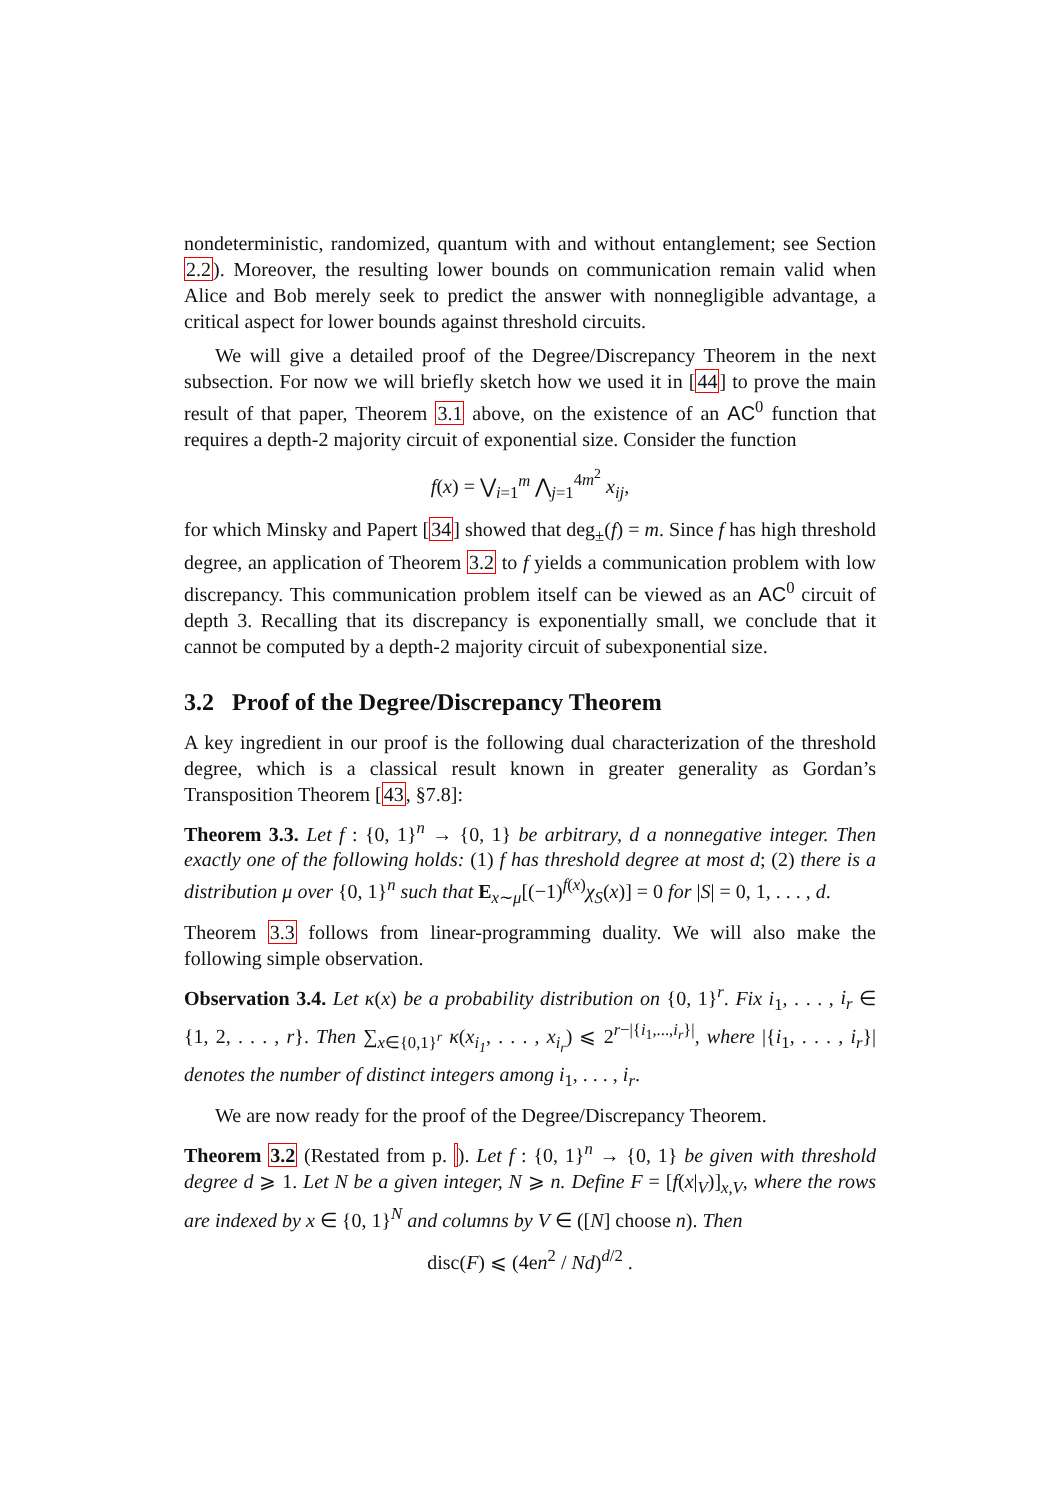nondeterministic, randomized, quantum with and without entanglement; see Section 2.2). Moreover, the resulting lower bounds on communication remain valid when Alice and Bob merely seek to predict the answer with nonnegligible advantage, a critical aspect for lower bounds against threshold circuits.
We will give a detailed proof of the Degree/Discrepancy Theorem in the next subsection. For now we will briefly sketch how we used it in [44] to prove the main result of that paper, Theorem 3.1 above, on the existence of an AC<sup>0</sup> function that requires a depth-2 majority circuit of exponential size. Consider the function
f(x) = ⋁<sub>i=1</sub><sup>m</sup> ⋀<sub>j=1</sub><sup>4m<sup>2</sup></sup> x<sub>ij</sub>,
for which Minsky and Papert [34] showed that deg<sub>±</sub>(f) = m. Since f has high threshold degree, an application of Theorem 3.2 to f yields a communication problem with low discrepancy. This communication problem itself can be viewed as an AC<sup>0</sup> circuit of depth 3. Recalling that its discrepancy is exponentially small, we conclude that it cannot be computed by a depth-2 majority circuit of subexponential size.
3.2 Proof of the Degree/Discrepancy Theorem
A key ingredient in our proof is the following dual characterization of the threshold degree, which is a classical result known in greater generality as Gordan’s Transposition Theorem [43, §7.8]:
Theorem 3.3. Let f : {0, 1}<sup>n</sup> → {0, 1} be arbitrary, d a nonnegative integer. Then exactly one of the following holds: (1) f has threshold degree at most d; (2) there is a distribution μ over {0, 1}<sup>n</sup> such that E<sub>x∼μ</sub>[(−1)<sup>f(x)</sup>χ<sub>S</sub>(x)] = 0 for |S| = 0, 1, . . . , d.
Theorem 3.3 follows from linear-programming duality. We will also make the following simple observation.
Observation 3.4. Let κ(x) be a probability distribution on {0, 1}<sup>r</sup>. Fix i<sub>1</sub>, . . . , i<sub>r</sub> ∈ {1, 2, . . . , r}. Then ∑<sub>x∈{0,1}<sup>r</sup></sub> κ(x<sub>i<sub>1</sub></sub>, . . . , x<sub>i<sub>r</sub></sub>) ⩽ 2<sup>r−|{i<sub>1</sub>,...,i<sub>r</sub>}|</sup>, where |{i<sub>1</sub>, . . . , i<sub>r</sub>}| denotes the number of distinct integers among i<sub>1</sub>, . . . , i<sub>r</sub>.
We are now ready for the proof of the Degree/Discrepancy Theorem.
Theorem 3.2 (Restated from p. ). Let f : {0, 1}<sup>n</sup> → {0, 1} be given with threshold degree d ⩾ 1. Let N be a given integer, N ⩾ n. Define F = [f(x|<sub>V</sub>)]<sub>x,V</sub>, where the rows are indexed by x ∈ {0, 1}<sup>N</sup> and columns by V ∈ ([N] choose n). Then
disc(F) ⩽ (4en<sup>2</sup> / Nd)<sup>d/2</sup> .